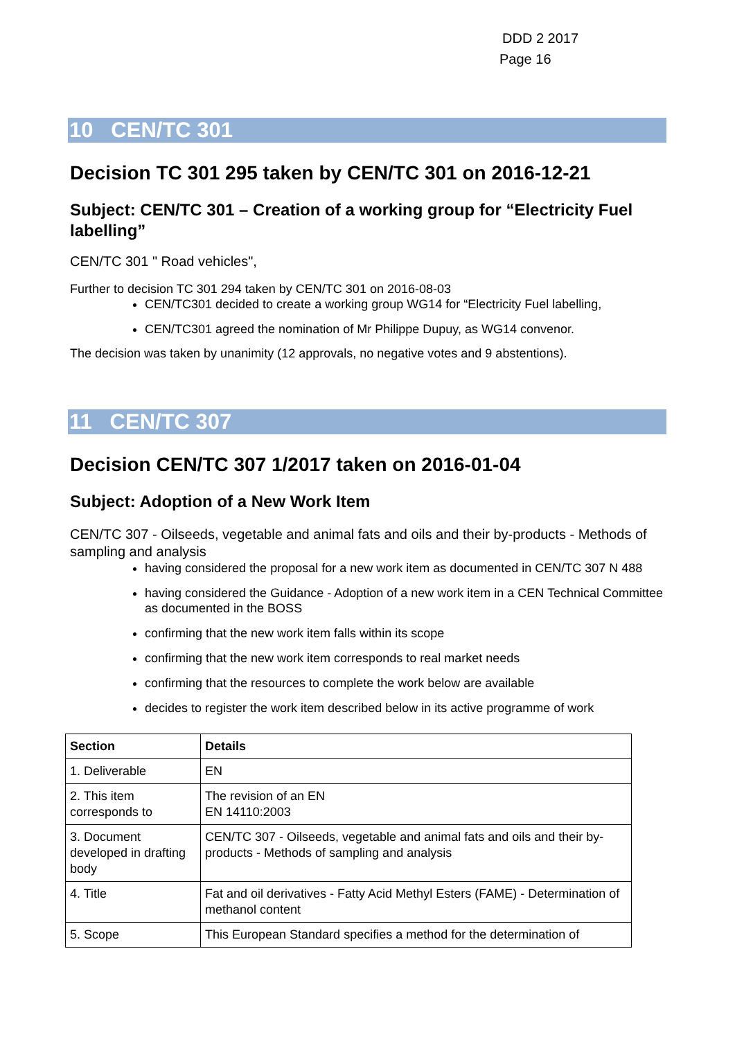DDD 2 2017
Page 16
10 CEN/TC 301
Decision TC 301 295 taken by CEN/TC 301 on 2016-12-21
Subject: CEN/TC 301 – Creation of a working group for “Electricity Fuel labelling”
CEN/TC 301 " Road vehicles",
Further to decision TC 301 294 taken by CEN/TC 301 on 2016-08-03
CEN/TC301 decided to create a working group WG14 for “Electricity Fuel labelling,
CEN/TC301 agreed the nomination of Mr Philippe Dupuy, as WG14 convenor.
The decision was taken by unanimity (12 approvals, no negative votes and 9 abstentions).
11 CEN/TC 307
Decision CEN/TC 307 1/2017 taken on 2016-01-04
Subject: Adoption of a New Work Item
CEN/TC 307 - Oilseeds, vegetable and animal fats and oils and their by-products - Methods of sampling and analysis
having considered the proposal for a new work item as documented in CEN/TC 307 N 488
having considered the Guidance - Adoption of a new work item in a CEN Technical Committee as documented in the BOSS
confirming that the new work item falls within its scope
confirming that the new work item corresponds to real market needs
confirming that the resources to complete the work below are available
decides to register the work item described below in its active programme of work
| Section | Details |
| --- | --- |
| 1. Deliverable | EN |
| 2. This item corresponds to | The revision of an EN EN 14110:2003 |
| 3. Document developed in drafting body | CEN/TC 307 - Oilseeds, vegetable and animal fats and oils and their by-products - Methods of sampling and analysis |
| 4. Title | Fat and oil derivatives - Fatty Acid Methyl Esters (FAME) - Determination of methanol content |
| 5. Scope | This European Standard specifies a method for the determination of |